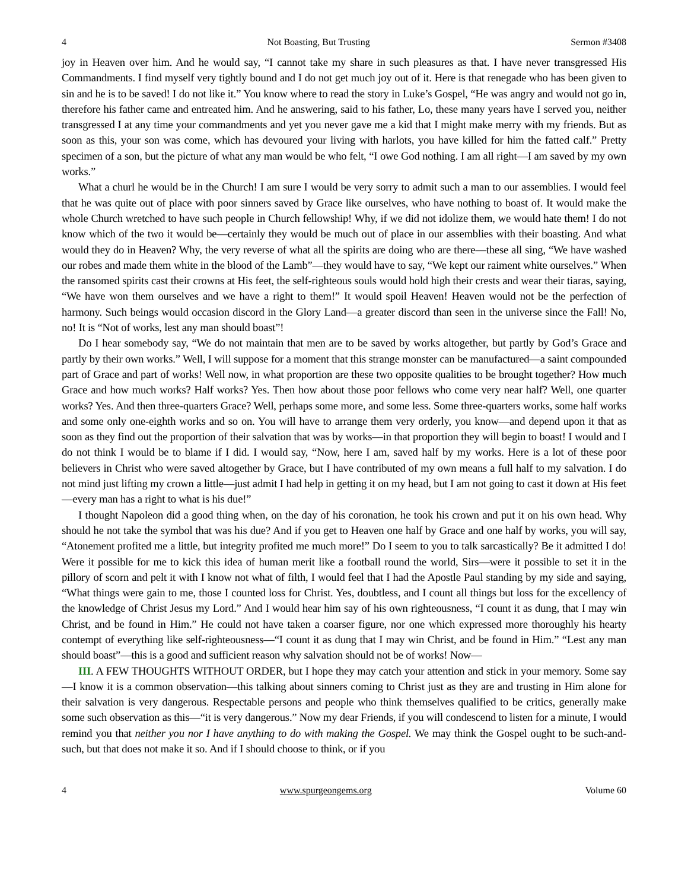4 Not Boasting, But Trusting Sermon #3408
joy in Heaven over him. And he would say, “I cannot take my share in such pleasures as that. I have never transgressed His Commandments. I find myself very tightly bound and I do not get much joy out of it. Here is that renegade who has been given to sin and he is to be saved! I do not like it.” You know where to read the story in Luke’s Gospel, “He was angry and would not go in, therefore his father came and entreated him. And he answering, said to his father, Lo, these many years have I served you, neither transgressed I at any time your commandments and yet you never gave me a kid that I might make merry with my friends. But as soon as this, your son was come, which has devoured your living with harlots, you have killed for him the fatted calf.” Pretty specimen of a son, but the picture of what any man would be who felt, “I owe God nothing. I am all right—I am saved by my own works.”
What a churl he would be in the Church! I am sure I would be very sorry to admit such a man to our assemblies. I would feel that he was quite out of place with poor sinners saved by Grace like ourselves, who have nothing to boast of. It would make the whole Church wretched to have such people in Church fellowship! Why, if we did not idolize them, we would hate them! I do not know which of the two it would be—certainly they would be much out of place in our assemblies with their boasting. And what would they do in Heaven? Why, the very reverse of what all the spirits are doing who are there—these all sing, “We have washed our robes and made them white in the blood of the Lamb”—they would have to say, “We kept our raiment white ourselves.” When the ransomed spirits cast their crowns at His feet, the self-righteous souls would hold high their crests and wear their tiaras, saying, “We have won them ourselves and we have a right to them!” It would spoil Heaven! Heaven would not be the perfection of harmony. Such beings would occasion discord in the Glory Land—a greater discord than seen in the universe since the Fall! No, no! It is “Not of works, lest any man should boast”!
Do I hear somebody say, “We do not maintain that men are to be saved by works altogether, but partly by God’s Grace and partly by their own works.” Well, I will suppose for a moment that this strange monster can be manufactured—a saint compounded part of Grace and part of works! Well now, in what proportion are these two opposite qualities to be brought together? How much Grace and how much works? Half works? Yes. Then how about those poor fellows who come very near half? Well, one quarter works? Yes. And then three-quarters Grace? Well, perhaps some more, and some less. Some three-quarters works, some half works and some only one-eighth works and so on. You will have to arrange them very orderly, you know—and depend upon it that as soon as they find out the proportion of their salvation that was by works—in that proportion they will begin to boast! I would and I do not think I would be to blame if I did. I would say, “Now, here I am, saved half by my works. Here is a lot of these poor believers in Christ who were saved altogether by Grace, but I have contributed of my own means a full half to my salvation. I do not mind just lifting my crown a little—just admit I had help in getting it on my head, but I am not going to cast it down at His feet—every man has a right to what is his due!”
I thought Napoleon did a good thing when, on the day of his coronation, he took his crown and put it on his own head. Why should he not take the symbol that was his due? And if you get to Heaven one half by Grace and one half by works, you will say, “Atonement profited me a little, but integrity profited me much more!” Do I seem to you to talk sarcastically? Be it admitted I do! Were it possible for me to kick this idea of human merit like a football round the world, Sirs—were it possible to set it in the pillory of scorn and pelt it with I know not what of filth, I would feel that I had the Apostle Paul standing by my side and saying, “What things were gain to me, those I counted loss for Christ. Yes, doubtless, and I count all things but loss for the excellency of the knowledge of Christ Jesus my Lord.” And I would hear him say of his own righteousness, “I count it as dung, that I may win Christ, and be found in Him.” He could not have taken a coarser figure, nor one which expressed more thoroughly his hearty contempt of everything like self-righteousness—“I count it as dung that I may win Christ, and be found in Him.” “Lest any man should boast”—this is a good and sufficient reason why salvation should not be of works! Now—
III. A FEW THOUGHTS WITHOUT ORDER, but I hope they may catch your attention and stick in your memory. Some say—I know it is a common observation—this talking about sinners coming to Christ just as they are and trusting in Him alone for their salvation is very dangerous. Respectable persons and people who think themselves qualified to be critics, generally make some such observation as this—“it is very dangerous.” Now my dear Friends, if you will condescend to listen for a minute, I would remind you that neither you nor I have anything to do with making the Gospel. We may think the Gospel ought to be such-and-such, but that does not make it so. And if I should choose to think, or if you
4 www.spurgeongems.org Volume 60